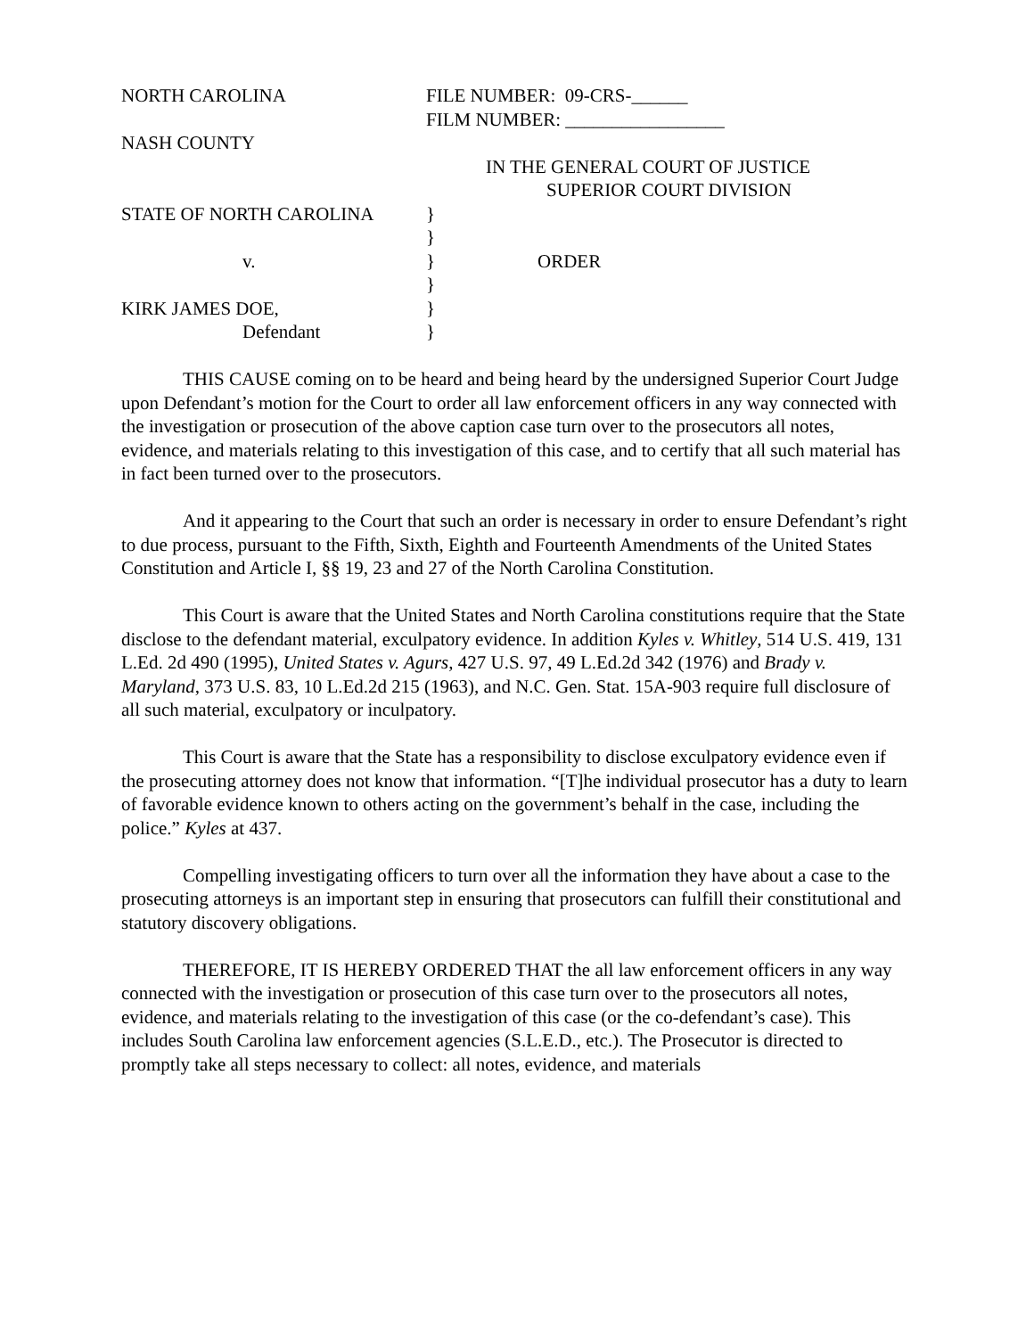NORTH CAROLINA FILE NUMBER: 09-CRS-______
FILM NUMBER: _________________
NASH COUNTY
IN THE GENERAL COURT OF JUSTICE
SUPERIOR COURT DIVISION
STATE OF NORTH CAROLINA }
}
v. } ORDER
}
KIRK JAMES DOE, }
Defendant }
THIS CAUSE coming on to be heard and being heard by the undersigned Superior Court Judge upon Defendant’s motion for the Court to order all law enforcement officers in any way connected with the investigation or prosecution of the above caption case turn over to the prosecutors all notes, evidence, and materials relating to this investigation of this case, and to certify that all such material has in fact been turned over to the prosecutors.
And it appearing to the Court that such an order is necessary in order to ensure Defendant’s right to due process, pursuant to the Fifth, Sixth, Eighth and Fourteenth Amendments of the United States Constitution and Article I, §§ 19, 23 and 27 of the North Carolina Constitution.
This Court is aware that the United States and North Carolina constitutions require that the State disclose to the defendant material, exculpatory evidence. In addition Kyles v. Whitley, 514 U.S. 419, 131 L.Ed. 2d 490 (1995), United States v. Agurs, 427 U.S. 97, 49 L.Ed.2d 342 (1976) and Brady v. Maryland, 373 U.S. 83, 10 L.Ed.2d 215 (1963), and N.C. Gen. Stat. 15A-903 require full disclosure of all such material, exculpatory or inculpatory.
This Court is aware that the State has a responsibility to disclose exculpatory evidence even if the prosecuting attorney does not know that information. “[T]he individual prosecutor has a duty to learn of favorable evidence known to others acting on the government’s behalf in the case, including the police.” Kyles at 437.
Compelling investigating officers to turn over all the information they have about a case to the prosecuting attorneys is an important step in ensuring that prosecutors can fulfill their constitutional and statutory discovery obligations.
THEREFORE, IT IS HEREBY ORDERED THAT the all law enforcement officers in any way connected with the investigation or prosecution of this case turn over to the prosecutors all notes, evidence, and materials relating to the investigation of this case (or the co-defendant’s case). This includes South Carolina law enforcement agencies (S.L.E.D., etc.). The Prosecutor is directed to promptly take all steps necessary to collect: all notes, evidence, and materials